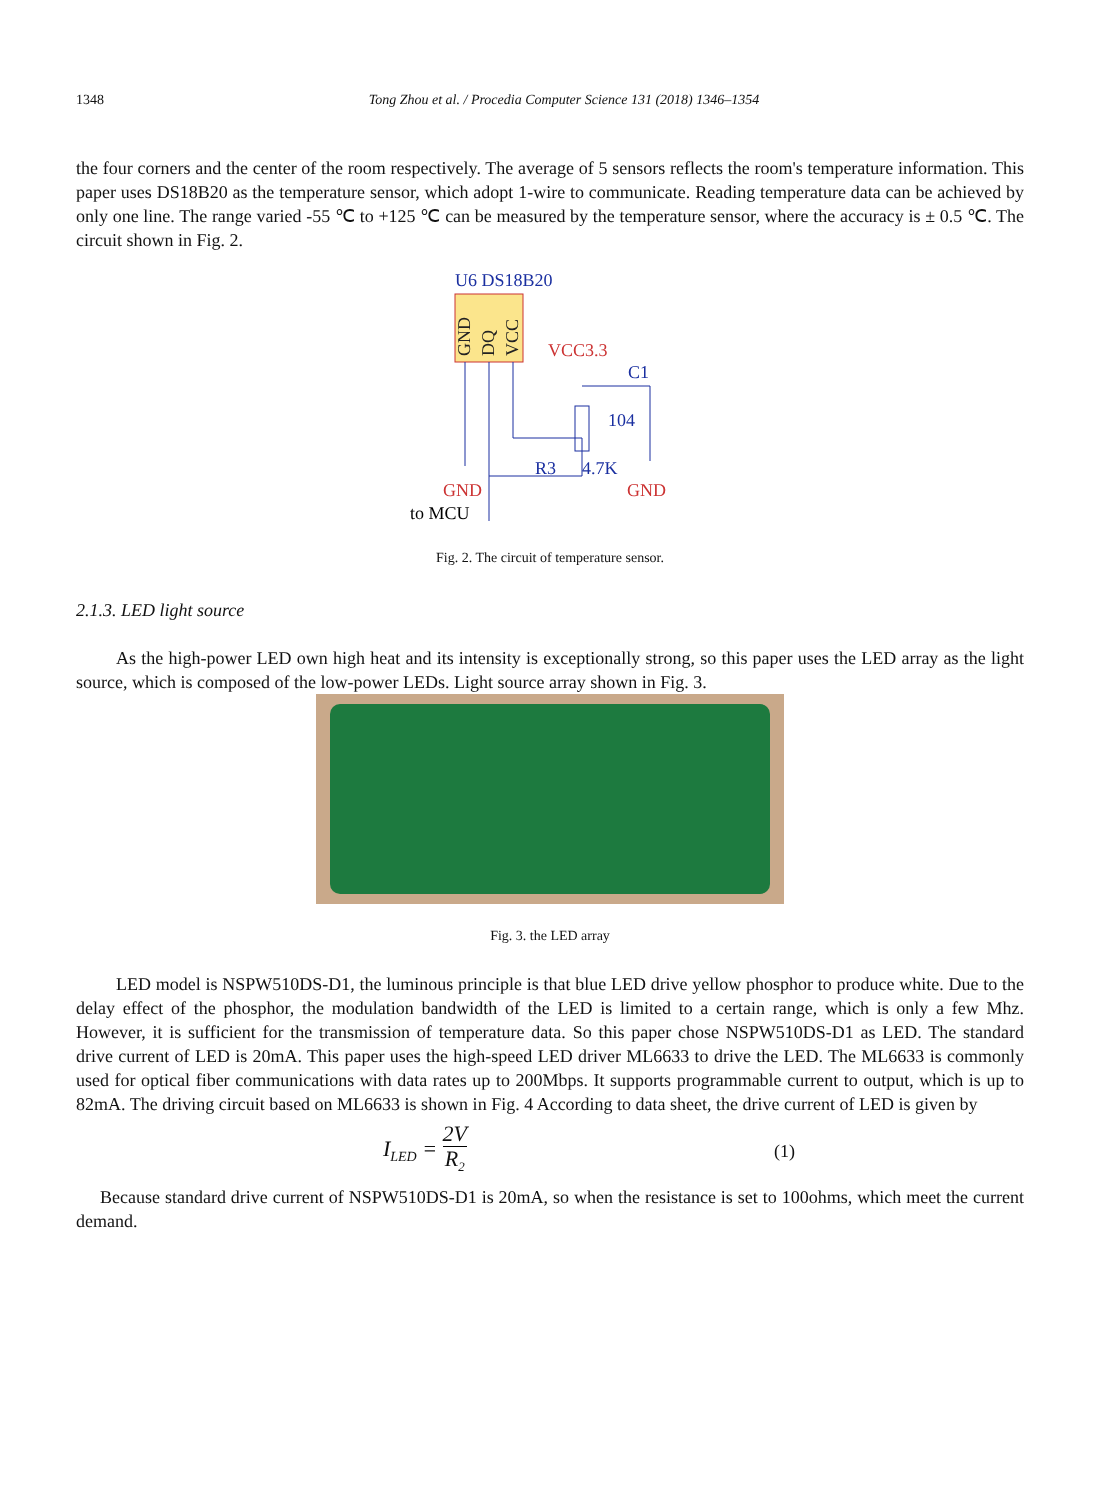1348 Tong Zhou et al. / Procedia Computer Science 131 (2018) 1346–1354
the four corners and the center of the room respectively. The average of 5 sensors reflects the room's temperature information. This paper uses DS18B20 as the temperature sensor, which adopt 1-wire to communicate. Reading temperature data can be achieved by only one line. The range varied -55 ℃ to +125 ℃ can be measured by the temperature sensor, where the accuracy is ± 0.5 ℃. The circuit shown in Fig. 2.
U6 DS18B20
GND
DQ
VCC
VCC3.3
C1
104
R3
4.7K
GND
GND
to MCU
Fig. 2. The circuit of temperature sensor.
2.1.3. LED light source
As the high-power LED own high heat and its intensity is exceptionally strong, so this paper uses the LED array as the light source, which is composed of the low-power LEDs. Light source array shown in Fig. 3.
Fig. 3. the LED array
LED model is NSPW510DS-D1, the luminous principle is that blue LED drive yellow phosphor to produce white. Due to the delay effect of the phosphor, the modulation bandwidth of the LED is limited to a certain range, which is only a few Mhz. However, it is sufficient for the transmission of temperature data. So this paper chose NSPW510DS-D1 as LED. The standard drive current of LED is 20mA. This paper uses the high-speed LED driver ML6633 to drive the LED. The ML6633 is commonly used for optical fiber communications with data rates up to 200Mbps. It supports programmable current to output, which is up to 82mA. The driving circuit based on ML6633 is shown in Fig. 4 According to data sheet, the drive current of LED is given by
I<sub>LED</sub> = 2V R<sub>2</sub> (1)
Because standard drive current of NSPW510DS-D1 is 20mA, so when the resistance is set to 100ohms, which meet the current demand.